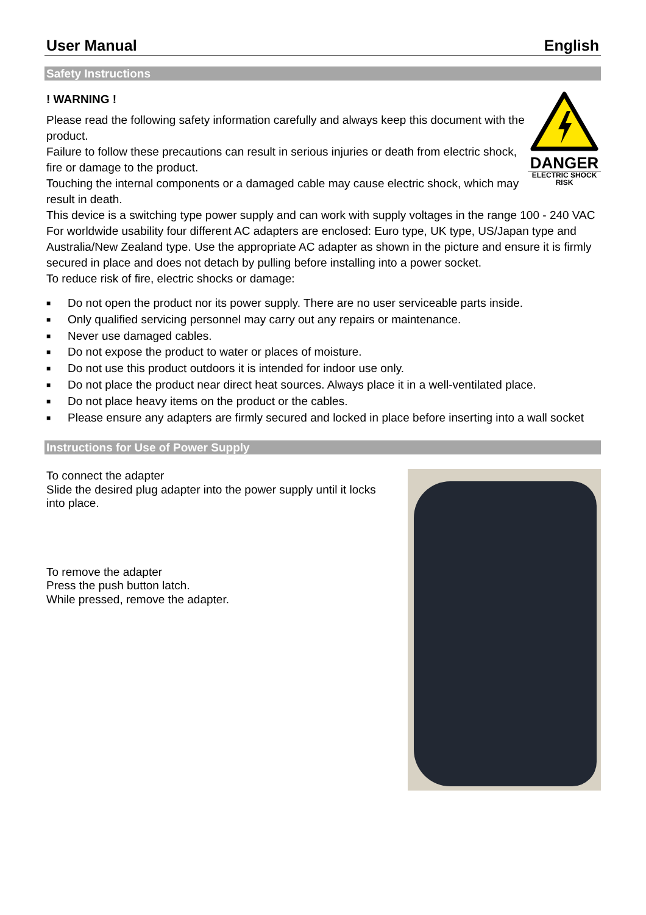User Manual English
Safety Instructions
! WARNING !
Please read the following safety information carefully and always keep this document with the product.
Failure to follow these precautions can result in serious injuries or death from electric shock, fire or damage to the product.
Touching the internal components or a damaged cable may cause electric shock, which may result in death.
DANGER
ELECTRIC SHOCK
RISK
This device is a switching type power supply and can work with supply voltages in the range 100 - 240 VAC For worldwide usability four different AC adapters are enclosed: Euro type, UK type, US/Japan type and Australia/New Zealand type. Use the appropriate AC adapter as shown in the picture and ensure it is firmly secured in place and does not detach by pulling before installing into a power socket.
To reduce risk of fire, electric shocks or damage:
■ Do not open the product nor its power supply. There are no user serviceable parts inside.
■ Only qualified servicing personnel may carry out any repairs or maintenance.
■ Never use damaged cables.
■ Do not expose the product to water or places of moisture.
■ Do not use this product outdoors it is intended for indoor use only.
■ Do not place the product near direct heat sources. Always place it in a well-ventilated place.
■ Do not place heavy items on the product or the cables.
■ Please ensure any adapters are firmly secured and locked in place before inserting into a wall socket
Instructions for Use of Power Supply
To connect the adapter
Slide the desired plug adapter into the power supply until it locks into place.
To remove the adapter
Press the push button latch.
While pressed, remove the adapter.